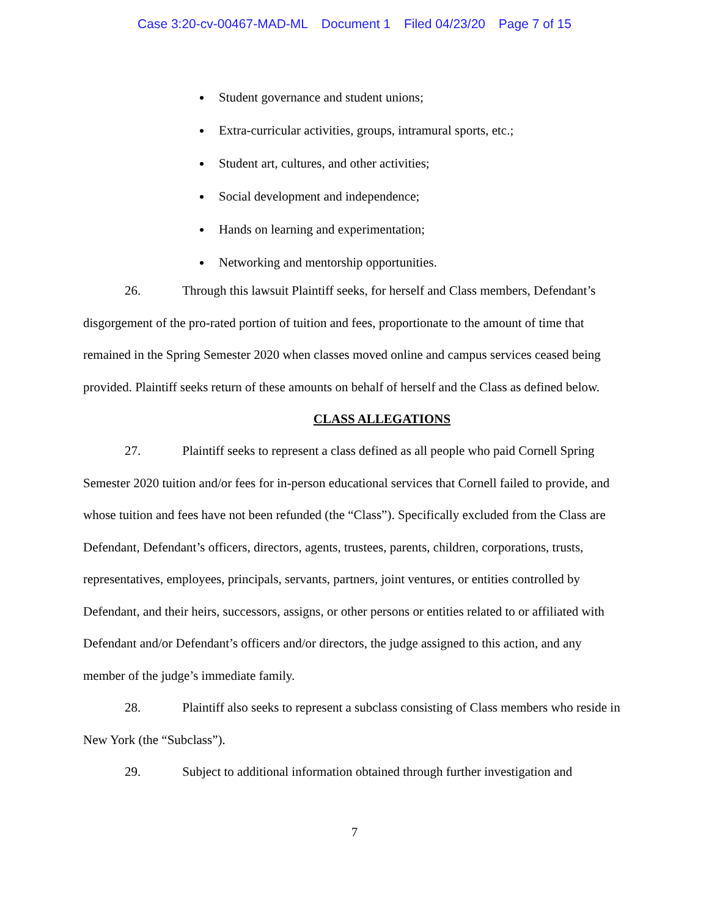Case 3:20-cv-00467-MAD-ML Document 1 Filed 04/23/20 Page 7 of 15
Student governance and student unions;
Extra-curricular activities, groups, intramural sports, etc.;
Student art, cultures, and other activities;
Social development and independence;
Hands on learning and experimentation;
Networking and mentorship opportunities.
26. Through this lawsuit Plaintiff seeks, for herself and Class members, Defendant’s disgorgement of the pro-rated portion of tuition and fees, proportionate to the amount of time that remained in the Spring Semester 2020 when classes moved online and campus services ceased being provided. Plaintiff seeks return of these amounts on behalf of herself and the Class as defined below.
CLASS ALLEGATIONS
27. Plaintiff seeks to represent a class defined as all people who paid Cornell Spring Semester 2020 tuition and/or fees for in-person educational services that Cornell failed to provide, and whose tuition and fees have not been refunded (the “Class”). Specifically excluded from the Class are Defendant, Defendant’s officers, directors, agents, trustees, parents, children, corporations, trusts, representatives, employees, principals, servants, partners, joint ventures, or entities controlled by Defendant, and their heirs, successors, assigns, or other persons or entities related to or affiliated with Defendant and/or Defendant’s officers and/or directors, the judge assigned to this action, and any member of the judge’s immediate family.
28. Plaintiff also seeks to represent a subclass consisting of Class members who reside in New York (the “Subclass”).
29. Subject to additional information obtained through further investigation and
7